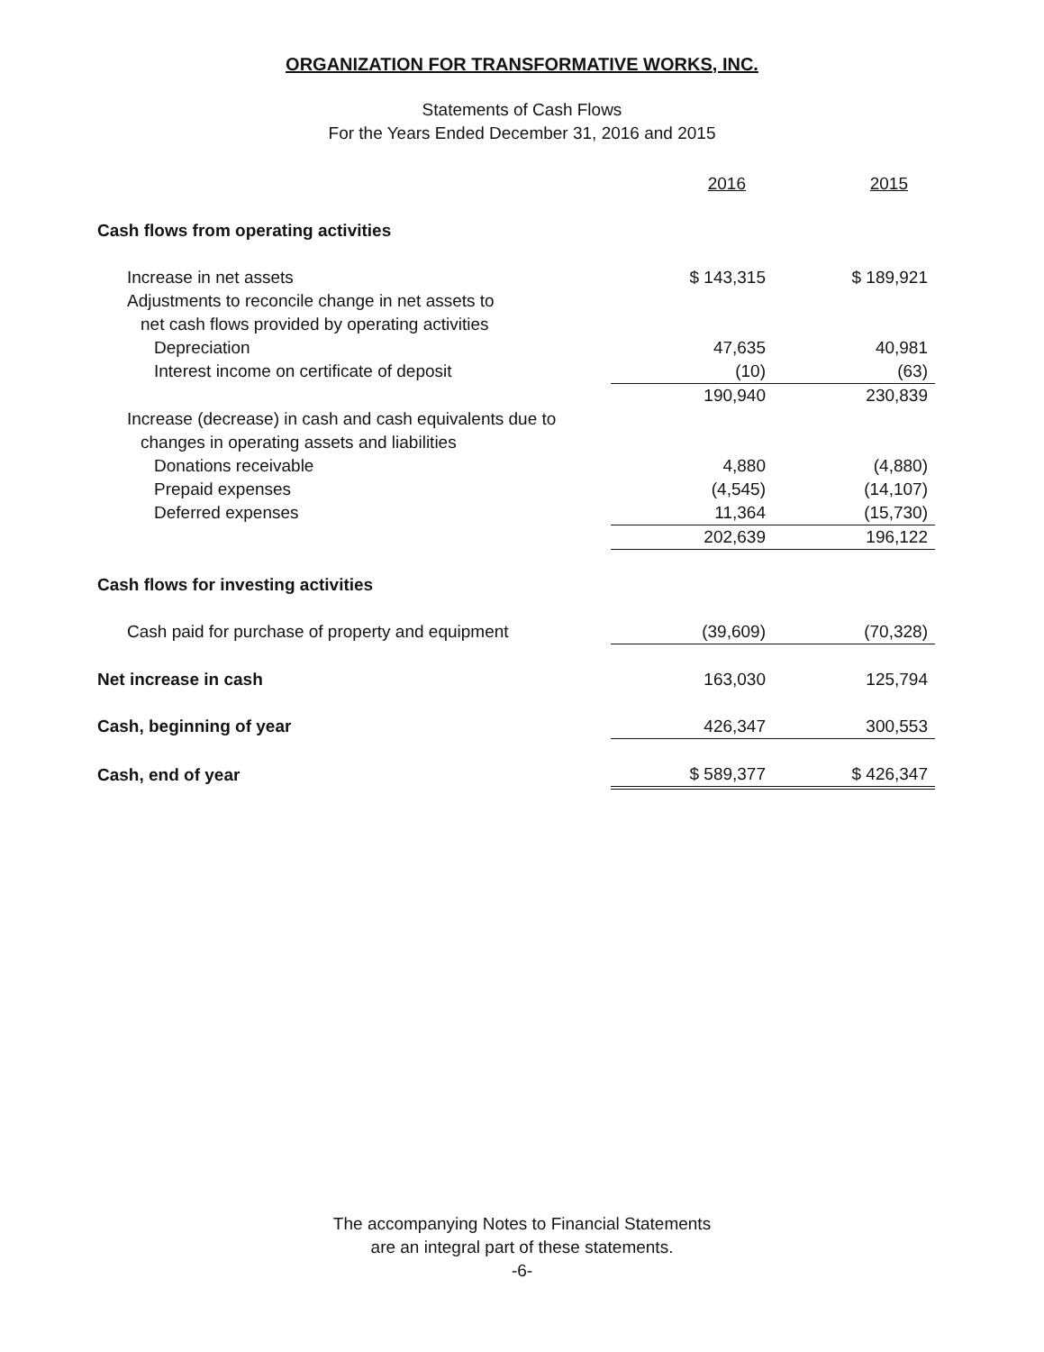ORGANIZATION FOR TRANSFORMATIVE WORKS, INC.
Statements of Cash Flows
For the Years Ended December 31, 2016 and 2015
| | 2016 | 2015 |
| --- | --- | --- |
| Cash flows from operating activities | | |
| Increase in net assets | $ 143,315 | $ 189,921 |
| Adjustments to reconcile change in net assets to | | |
| net cash flows provided by operating activities | | |
| Depreciation | 47,635 | 40,981 |
| Interest income on certificate of deposit | (10) | (63) |
| | 190,940 | 230,839 |
| Increase (decrease) in cash and cash equivalents due to | | |
| changes in operating assets and liabilities | | |
| Donations receivable | 4,880 | (4,880) |
| Prepaid expenses | (4,545) | (14,107) |
| Deferred expenses | 11,364 | (15,730) |
| | 202,639 | 196,122 |
| Cash flows for investing activities | | |
| Cash paid for purchase of property and equipment | (39,609) | (70,328) |
| Net increase in cash | 163,030 | 125,794 |
| Cash, beginning of year | 426,347 | 300,553 |
| Cash, end of year | $ 589,377 | $ 426,347 |
The accompanying Notes to Financial Statements
are an integral part of these statements.
-6-